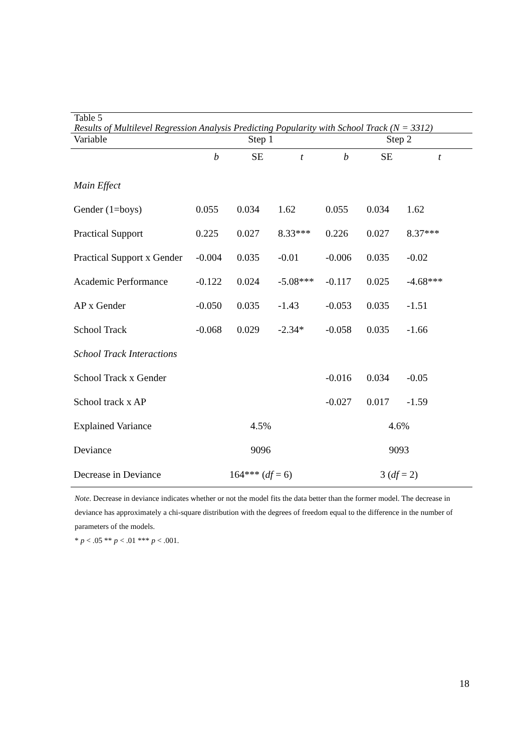Table 5
Results of Multilevel Regression Analysis Predicting Popularity with School Track (N = 3312)
| Variable | Step 1 | | | Step 2 | | |
| --- | --- | --- | --- | --- | --- | --- |
| | b | SE | t | b | SE | t |
| Main Effect | | | | | | |
| Gender (1=boys) | 0.055 | 0.034 | 1.62 | 0.055 | 0.034 | 1.62 |
| Practical Support | 0.225 | 0.027 | 8.33*** | 0.226 | 0.027 | 8.37*** |
| Practical Support x Gender | -0.004 | 0.035 | -0.01 | -0.006 | 0.035 | -0.02 |
| Academic Performance | -0.122 | 0.024 | -5.08*** | -0.117 | 0.025 | -4.68*** |
| AP x Gender | -0.050 | 0.035 | -1.43 | -0.053 | 0.035 | -1.51 |
| School Track | -0.068 | 0.029 | -2.34* | -0.058 | 0.035 | -1.66 |
| School Track Interactions | | | | | | |
| School Track x Gender | | | | -0.016 | 0.034 | -0.05 |
| School track x AP | | | | -0.027 | 0.017 | -1.59 |
| Explained Variance | 4.5% | | | 4.6% | | |
| Deviance | 9096 | | | 9093 | | |
| Decrease in Deviance | 164*** ( df = 6) | | | 3 ( df = 2) | | |
Note. Decrease in deviance indicates whether or not the model fits the data better than the former model. The decrease in deviance has approximately a chi-square distribution with the degrees of freedom equal to the difference in the number of parameters of the models.
* p < .05 ** p < .01 *** p < .001.
18